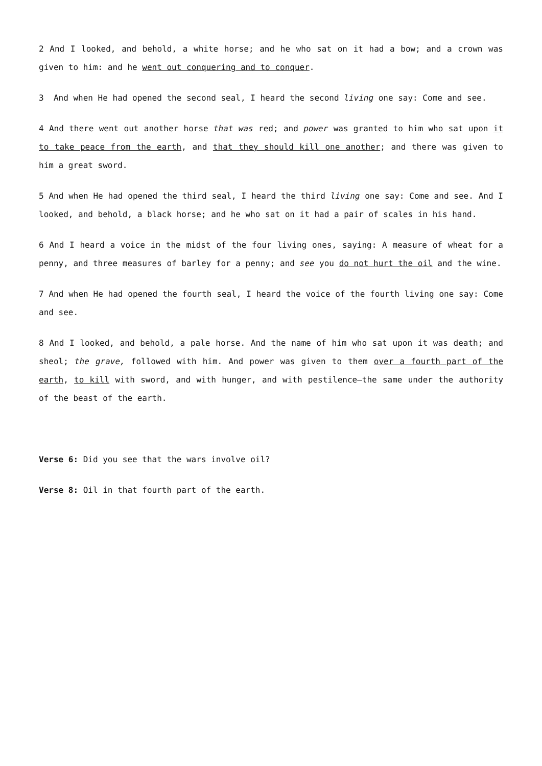2 And I looked, and behold, a white horse; and he who sat on it had a bow; and a crown was given to him: and he went out conquering and to conquer.
3 And when He had opened the second seal, I heard the second living one say: Come and see.
4 And there went out another horse that was red; and power was granted to him who sat upon it to take peace from the earth, and that they should kill one another; and there was given to him a great sword.
5 And when He had opened the third seal, I heard the third living one say: Come and see. And I looked, and behold, a black horse; and he who sat on it had a pair of scales in his hand.
6 And I heard a voice in the midst of the four living ones, saying: A measure of wheat for a penny, and three measures of barley for a penny; and see you do not hurt the oil and the wine.
7 And when He had opened the fourth seal, I heard the voice of the fourth living one say: Come and see.
8 And I looked, and behold, a pale horse. And the name of him who sat upon it was death; and sheol; the grave, followed with him. And power was given to them over a fourth part of the earth, to kill with sword, and with hunger, and with pestilence—the same under the authority of the beast of the earth.
Verse 6: Did you see that the wars involve oil?
Verse 8: Oil in that fourth part of the earth.